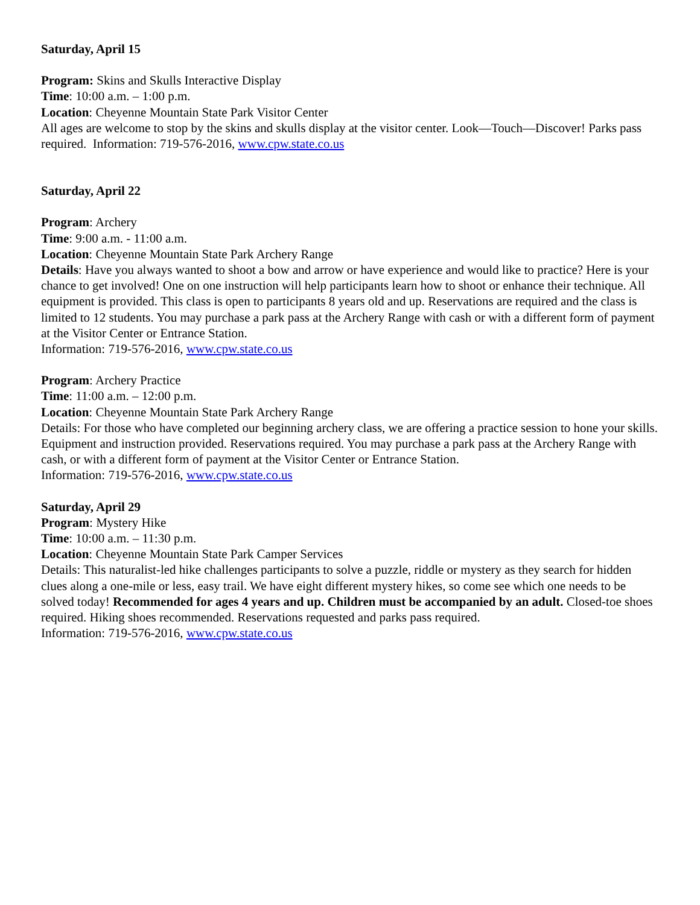Saturday, April 15
Program: Skins and Skulls Interactive Display
Time: 10:00 a.m. – 1:00 p.m.
Location: Cheyenne Mountain State Park Visitor Center
All ages are welcome to stop by the skins and skulls display at the visitor center. Look—Touch—Discover! Parks pass required. Information: 719-576-2016, www.cpw.state.co.us
Saturday, April 22
Program: Archery
Time: 9:00 a.m. - 11:00 a.m.
Location: Cheyenne Mountain State Park Archery Range
Details: Have you always wanted to shoot a bow and arrow or have experience and would like to practice? Here is your chance to get involved! One on one instruction will help participants learn how to shoot or enhance their technique. All equipment is provided. This class is open to participants 8 years old and up. Reservations are required and the class is limited to 12 students. You may purchase a park pass at the Archery Range with cash or with a different form of payment at the Visitor Center or Entrance Station.
Information: 719-576-2016, www.cpw.state.co.us
Program: Archery Practice
Time: 11:00 a.m. – 12:00 p.m.
Location: Cheyenne Mountain State Park Archery Range
Details: For those who have completed our beginning archery class, we are offering a practice session to hone your skills. Equipment and instruction provided. Reservations required. You may purchase a park pass at the Archery Range with cash, or with a different form of payment at the Visitor Center or Entrance Station.
Information: 719-576-2016, www.cpw.state.co.us
Saturday, April 29
Program: Mystery Hike
Time: 10:00 a.m. – 11:30 p.m.
Location: Cheyenne Mountain State Park Camper Services
Details: This naturalist-led hike challenges participants to solve a puzzle, riddle or mystery as they search for hidden clues along a one-mile or less, easy trail. We have eight different mystery hikes, so come see which one needs to be solved today! Recommended for ages 4 years and up. Children must be accompanied by an adult. Closed-toe shoes required. Hiking shoes recommended. Reservations requested and parks pass required.
Information: 719-576-2016, www.cpw.state.co.us